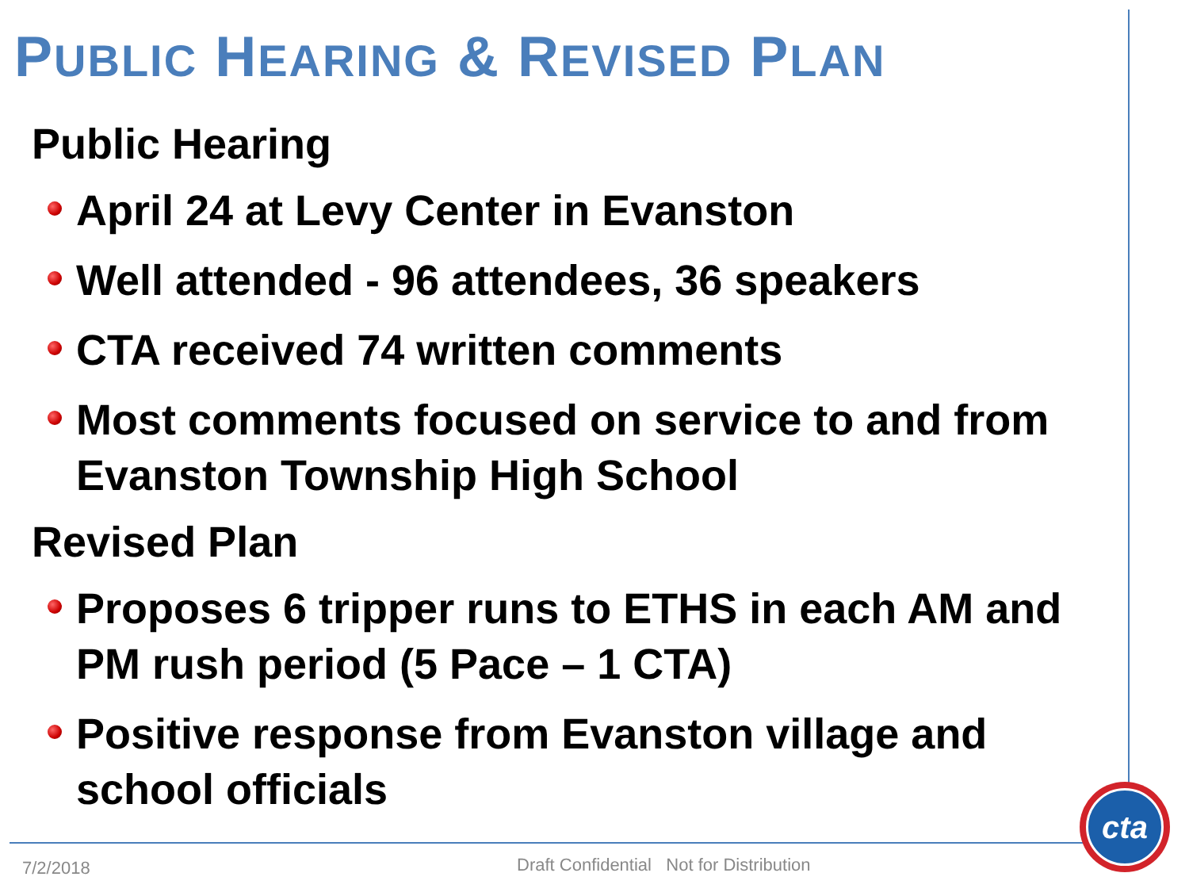PUBLIC HEARING & REVISED PLAN
Public Hearing
April 24 at Levy Center in Evanston
Well attended - 96 attendees, 36 speakers
CTA received 74 written comments
Most comments focused on service to and from Evanston Township High School
Revised Plan
Proposes 6 tripper runs to ETHS in each AM and PM rush period (5 Pace – 1 CTA)
Positive response from Evanston village and school officials
7/2/2018
Draft Confidential Not for Distribution
cta